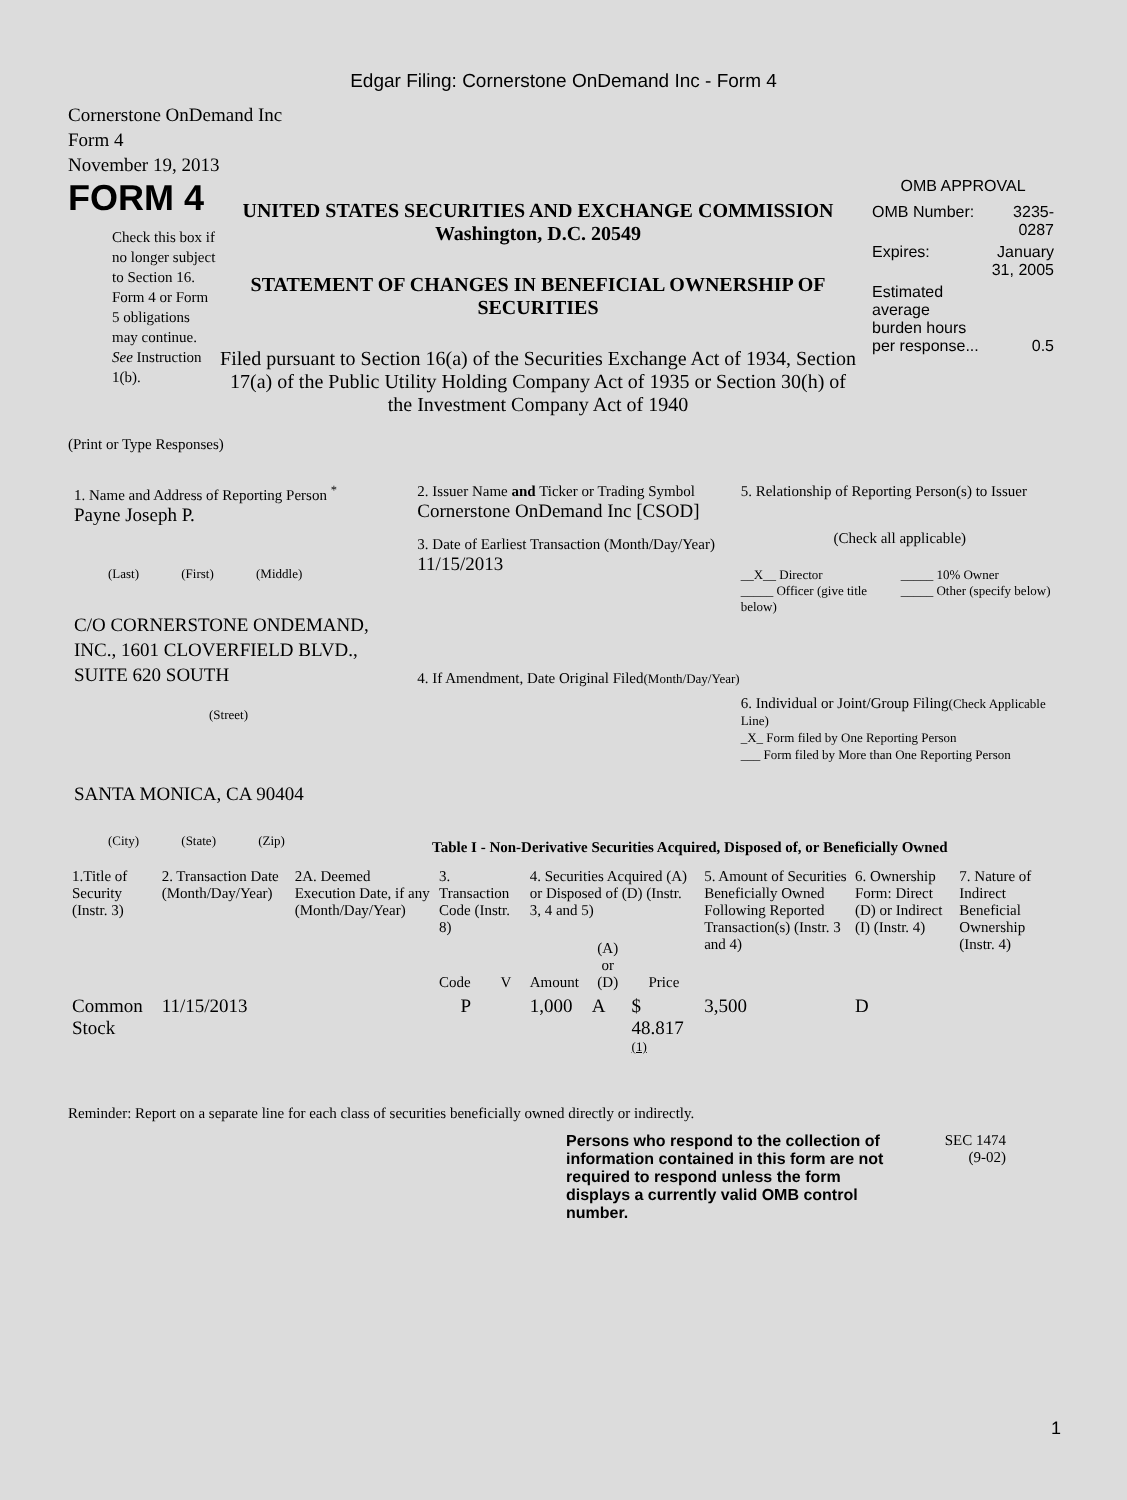Edgar Filing: Cornerstone OnDemand Inc - Form 4
Cornerstone OnDemand Inc
Form 4
November 19, 2013
FORM 4
Check this box if no longer subject to Section 16. Form 4 or Form 5 obligations may continue. See Instruction 1(b).
UNITED STATES SECURITIES AND EXCHANGE COMMISSION
Washington, D.C. 20549
STATEMENT OF CHANGES IN BENEFICIAL OWNERSHIP OF SECURITIES
Filed pursuant to Section 16(a) of the Securities Exchange Act of 1934, Section 17(a) of the Public Utility Holding Company Act of 1935 or Section 30(h) of the Investment Company Act of 1940
OMB APPROVAL
| OMB Number: | 3235-0287 |
| Expires: | January 31, 2005 |
| Estimated average burden hours per response... | 0.5 |
(Print or Type Responses)
1. Name and Address of Reporting Person <sup>*</sup>
Payne Joseph P.
(Last) (First) (Middle)
C/O CORNERSTONE ONDEMAND, INC., 1601 CLOVERFIELD BLVD., SUITE 620 SOUTH
(Street)
SANTA MONICA, CA 90404
(City) (State) (Zip)
2. Issuer Name and Ticker or Trading Symbol
Cornerstone OnDemand Inc [CSOD]
3. Date of Earliest Transaction (Month/Day/Year)
11/15/2013
4. If Amendment, Date Original Filed(Month/Day/Year)
5. Relationship of Reporting Person(s) to Issuer
(Check all applicable)
__X__ Director
_____ Officer (give title below)
_____ 10% Owner
_____ Other (specify below)
6. Individual or Joint/Group Filing(Check Applicable Line)
_X_ Form filed by One Reporting Person
___ Form filed by More than One Reporting Person
Table I - Non-Derivative Securities Acquired, Disposed of, or Beneficially Owned
| 1.Title of Security (Instr. 3) | 2. Transaction Date (Month/Day/Year) | 2A. Deemed Execution Date, if any (Month/Day/Year) | 3. Transaction Code (Instr. 8) | | 4. Securities Acquired (A) or Disposed of (D) (Instr. 3, 4 and 5) | | | 5. Amount of Securities Beneficially Owned Following Reported Transaction(s) (Instr. 3 and 4) | 6. Ownership Form: Direct (D) or Indirect (I) (Instr. 4) | 7. Nature of Indirect Beneficial Ownership (Instr. 4) |
| --- | --- | --- | --- | --- | --- | --- | --- | --- | --- | --- |
| | | | Code | V | Amount | (A) or (D) | Price | | | |
| Common Stock | 11/15/2013 | | P | | 1,000 | A | $ 48.817 <sup>(1)</sup> | 3,500 | D | |
Reminder: Report on a separate line for each class of securities beneficially owned directly or indirectly.
Persons who respond to the collection of information contained in this form are not required to respond unless the form displays a currently valid OMB control number.
SEC 1474
(9-02)
1